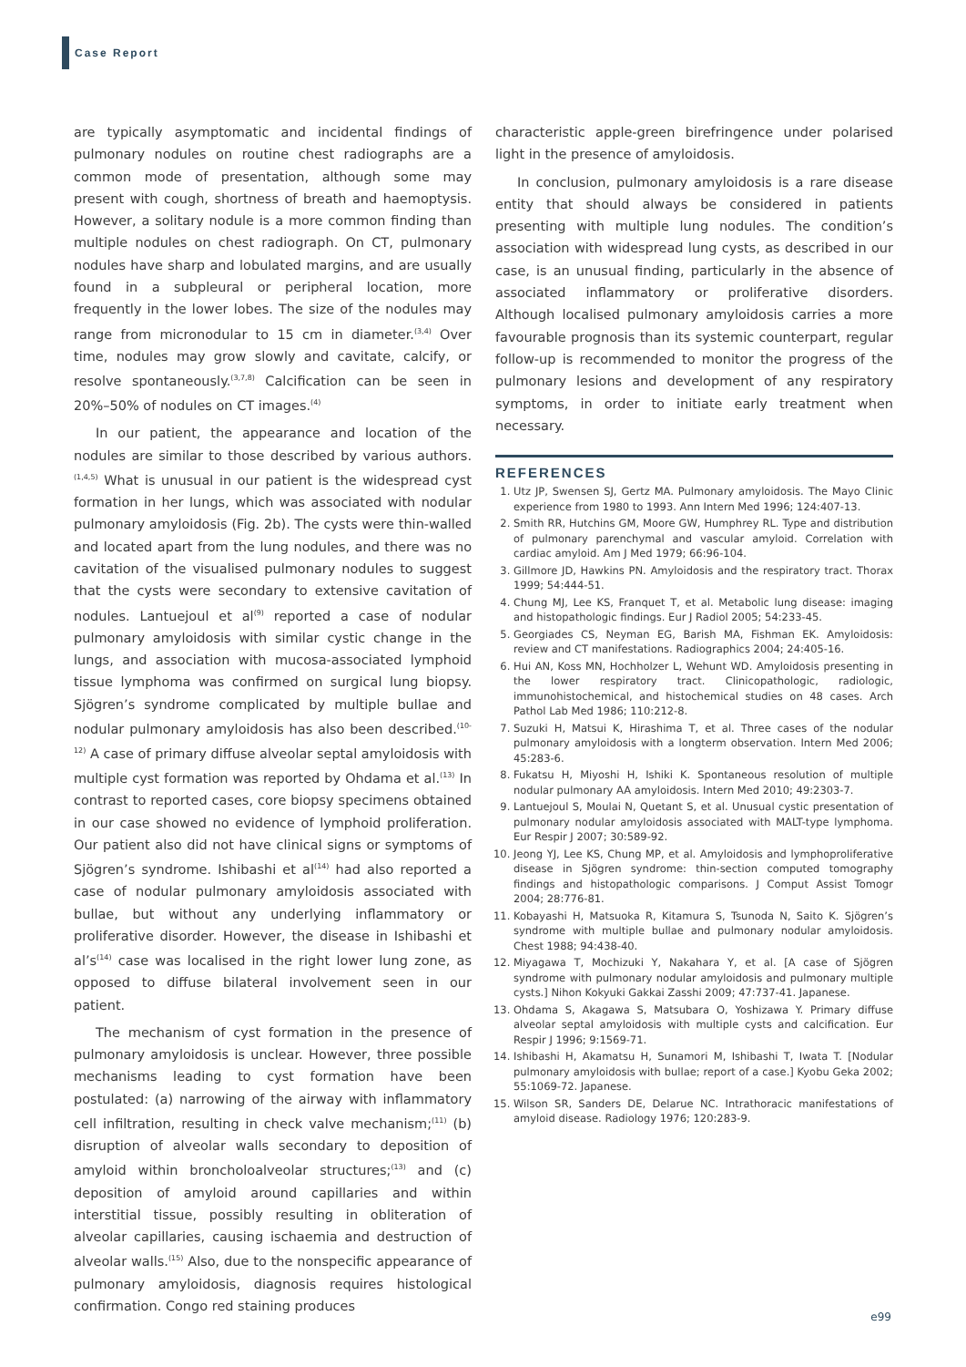Case Report
are typically asymptomatic and incidental findings of pulmonary nodules on routine chest radiographs are a common mode of presentation, although some may present with cough, shortness of breath and haemoptysis. However, a solitary nodule is a more common finding than multiple nodules on chest radiograph. On CT, pulmonary nodules have sharp and lobulated margins, and are usually found in a subpleural or peripheral location, more frequently in the lower lobes. The size of the nodules may range from micronodular to 15 cm in diameter.<sup>(3,4)</sup> Over time, nodules may grow slowly and cavitate, calcify, or resolve spontaneously.<sup>(3,7,8)</sup> Calcification can be seen in 20%–50% of nodules on CT images.<sup>(4)</sup>
In our patient, the appearance and location of the nodules are similar to those described by various authors.<sup>(1,4,5)</sup> What is unusual in our patient is the widespread cyst formation in her lungs, which was associated with nodular pulmonary amyloidosis (Fig. 2b). The cysts were thin-walled and located apart from the lung nodules, and there was no cavitation of the visualised pulmonary nodules to suggest that the cysts were secondary to extensive cavitation of nodules. Lantuejoul et al<sup>(9)</sup> reported a case of nodular pulmonary amyloidosis with similar cystic change in the lungs, and association with mucosa-associated lymphoid tissue lymphoma was confirmed on surgical lung biopsy. Sjögren’s syndrome complicated by multiple bullae and nodular pulmonary amyloidosis has also been described.<sup>(10-12)</sup> A case of primary diffuse alveolar septal amyloidosis with multiple cyst formation was reported by Ohdama et al.<sup>(13)</sup> In contrast to reported cases, core biopsy specimens obtained in our case showed no evidence of lymphoid proliferation. Our patient also did not have clinical signs or symptoms of Sjögren’s syndrome. Ishibashi et al<sup>(14)</sup> had also reported a case of nodular pulmonary amyloidosis associated with bullae, but without any underlying inflammatory or proliferative disorder. However, the disease in Ishibashi et al’s<sup>(14)</sup> case was localised in the right lower lung zone, as opposed to diffuse bilateral involvement seen in our patient.
The mechanism of cyst formation in the presence of pulmonary amyloidosis is unclear. However, three possible mechanisms leading to cyst formation have been postulated: (a) narrowing of the airway with inflammatory cell infiltration, resulting in check valve mechanism;<sup>(11)</sup> (b) disruption of alveolar walls secondary to deposition of amyloid within broncholoalveolar structures;<sup>(13)</sup> and (c) deposition of amyloid around capillaries and within interstitial tissue, possibly resulting in obliteration of alveolar capillaries, causing ischaemia and destruction of alveolar walls.<sup>(15)</sup> Also, due to the nonspecific appearance of pulmonary amyloidosis, diagnosis requires histological confirmation. Congo red staining produces
characteristic apple-green birefringence under polarised light in the presence of amyloidosis.
In conclusion, pulmonary amyloidosis is a rare disease entity that should always be considered in patients presenting with multiple lung nodules. The condition’s association with widespread lung cysts, as described in our case, is an unusual finding, particularly in the absence of associated inflammatory or proliferative disorders. Although localised pulmonary amyloidosis carries a more favourable prognosis than its systemic counterpart, regular follow-up is recommended to monitor the progress of the pulmonary lesions and development of any respiratory symptoms, in order to initiate early treatment when necessary.
REFERENCES
1. Utz JP, Swensen SJ, Gertz MA. Pulmonary amyloidosis. The Mayo Clinic experience from 1980 to 1993. Ann Intern Med 1996; 124:407-13.
2. Smith RR, Hutchins GM, Moore GW, Humphrey RL. Type and distribution of pulmonary parenchymal and vascular amyloid. Correlation with cardiac amyloid. Am J Med 1979; 66:96-104.
3. Gillmore JD, Hawkins PN. Amyloidosis and the respiratory tract. Thorax 1999; 54:444-51.
4. Chung MJ, Lee KS, Franquet T, et al. Metabolic lung disease: imaging and histopathologic findings. Eur J Radiol 2005; 54:233-45.
5. Georgiades CS, Neyman EG, Barish MA, Fishman EK. Amyloidosis: review and CT manifestations. Radiographics 2004; 24:405-16.
6. Hui AN, Koss MN, Hochholzer L, Wehunt WD. Amyloidosis presenting in the lower respiratory tract. Clinicopathologic, radiologic, immunohistochemical, and histochemical studies on 48 cases. Arch Pathol Lab Med 1986; 110:212-8.
7. Suzuki H, Matsui K, Hirashima T, et al. Three cases of the nodular pulmonary amyloidosis with a longterm observation. Intern Med 2006; 45:283-6.
8. Fukatsu H, Miyoshi H, Ishiki K. Spontaneous resolution of multiple nodular pulmonary AA amyloidosis. Intern Med 2010; 49:2303-7.
9. Lantuejoul S, Moulai N, Quetant S, et al. Unusual cystic presentation of pulmonary nodular amyloidosis associated with MALT-type lymphoma. Eur Respir J 2007; 30:589-92.
10. Jeong YJ, Lee KS, Chung MP, et al. Amyloidosis and lymphoproliferative disease in Sjögren syndrome: thin-section computed tomography findings and histopathologic comparisons. J Comput Assist Tomogr 2004; 28:776-81.
11. Kobayashi H, Matsuoka R, Kitamura S, Tsunoda N, Saito K. Sjögren’s syndrome with multiple bullae and pulmonary nodular amyloidosis. Chest 1988; 94:438-40.
12. Miyagawa T, Mochizuki Y, Nakahara Y, et al. [A case of Sjögren syndrome with pulmonary nodular amyloidosis and pulmonary multiple cysts.] Nihon Kokyuki Gakkai Zasshi 2009; 47:737-41. Japanese.
13. Ohdama S, Akagawa S, Matsubara O, Yoshizawa Y. Primary diffuse alveolar septal amyloidosis with multiple cysts and calcification. Eur Respir J 1996; 9:1569-71.
14. Ishibashi H, Akamatsu H, Sunamori M, Ishibashi T, Iwata T. [Nodular pulmonary amyloidosis with bullae; report of a case.] Kyobu Geka 2002; 55:1069-72. Japanese.
15. Wilson SR, Sanders DE, Delarue NC. Intrathoracic manifestations of amyloid disease. Radiology 1976; 120:283-9.
e99